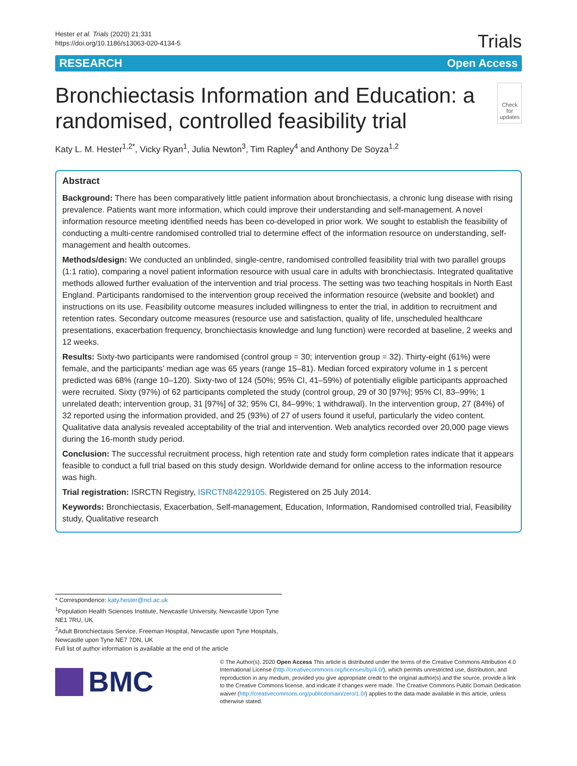Hester et al. Trials (2020) 21:331
https://doi.org/10.1186/s13063-020-4134-5
Trials
RESEARCH Open Access
Bronchiectasis Information and Education: a randomised, controlled feasibility trial
Check for updates
Katy L. M. Hester<sup>1,2*</sup>, Vicky Ryan<sup>1</sup>, Julia Newton<sup>3</sup>, Tim Rapley<sup>4</sup> and Anthony De Soyza<sup>1,2</sup>
Abstract
Background: There has been comparatively little patient information about bronchiectasis, a chronic lung disease with rising prevalence. Patients want more information, which could improve their understanding and self-management. A novel information resource meeting identified needs has been co-developed in prior work. We sought to establish the feasibility of conducting a multi-centre randomised controlled trial to determine effect of the information resource on understanding, self-management and health outcomes.
Methods/design: We conducted an unblinded, single-centre, randomised controlled feasibility trial with two parallel groups (1:1 ratio), comparing a novel patient information resource with usual care in adults with bronchiectasis. Integrated qualitative methods allowed further evaluation of the intervention and trial process. The setting was two teaching hospitals in North East England. Participants randomised to the intervention group received the information resource (website and booklet) and instructions on its use. Feasibility outcome measures included willingness to enter the trial, in addition to recruitment and retention rates. Secondary outcome measures (resource use and satisfaction, quality of life, unscheduled healthcare presentations, exacerbation frequency, bronchiectasis knowledge and lung function) were recorded at baseline, 2 weeks and 12 weeks.
Results: Sixty-two participants were randomised (control group = 30; intervention group = 32). Thirty-eight (61%) were female, and the participants’ median age was 65 years (range 15–81). Median forced expiratory volume in 1 s percent predicted was 68% (range 10–120). Sixty-two of 124 (50%; 95% CI, 41–59%) of potentially eligible participants approached were recruited. Sixty (97%) of 62 participants completed the study (control group, 29 of 30 [97%]; 95% CI, 83–99%; 1 unrelated death; intervention group, 31 [97%] of 32; 95% CI, 84–99%; 1 withdrawal). In the intervention group, 27 (84%) of 32 reported using the information provided, and 25 (93%) of 27 of users found it useful, particularly the video content. Qualitative data analysis revealed acceptability of the trial and intervention. Web analytics recorded over 20,000 page views during the 16-month study period.
Conclusion: The successful recruitment process, high retention rate and study form completion rates indicate that it appears feasible to conduct a full trial based on this study design. Worldwide demand for online access to the information resource was high.
Trial registration: ISRCTN Registry, ISRCTN84229105. Registered on 25 July 2014.
Keywords: Bronchiectasis, Exacerbation, Self-management, Education, Information, Randomised controlled trial, Feasibility study, Qualitative research
* Correspondence: katy.hester@ncl.ac.uk
<sup>1</sup> Population Health Sciences Institute, Newcastle University, Newcastle Upon Tyne NE1 7RU, UK
<sup>2</sup> Adult Bronchiectasis Service, Freeman Hospital, Newcastle upon Tyne Hospitals, Newcastle upon Tyne NE7 7DN, UK
Full list of author information is available at the end of the article
BMC
© The Author(s). 2020 Open Access This article is distributed under the terms of the Creative Commons Attribution 4.0 International License (http://creativecommons.org/licenses/by/4.0/), which permits unrestricted use, distribution, and reproduction in any medium, provided you give appropriate credit to the original author(s) and the source, provide a link to the Creative Commons license, and indicate if changes were made. The Creative Commons Public Domain Dedication waiver (http://creativecommons.org/publicdomain/zero/1.0/) applies to the data made available in this article, unless otherwise stated.